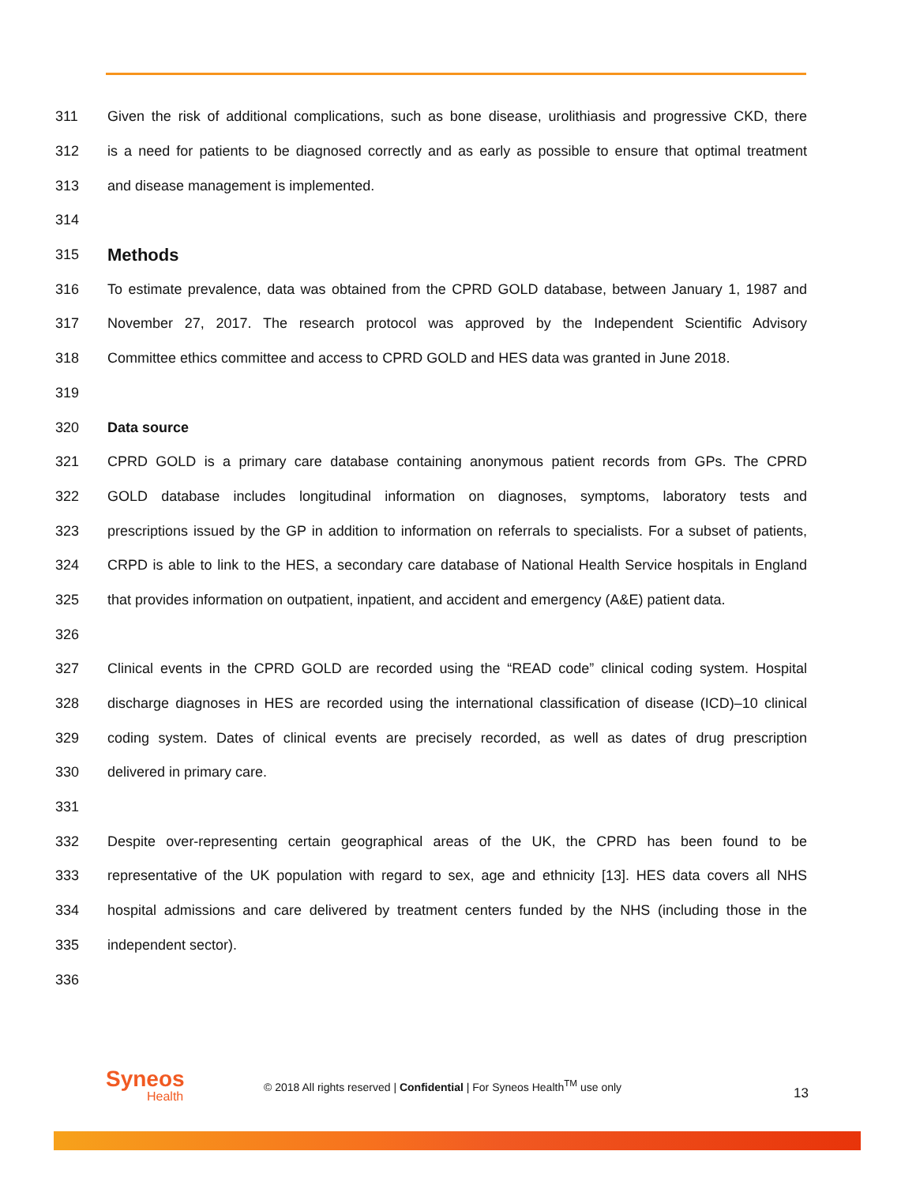311
Given the risk of additional complications, such as bone disease, urolithiasis and progressive CKD, there
312
is a need for patients to be diagnosed correctly and as early as possible to ensure that optimal treatment
313
and disease management is implemented.
314
315
Methods
316
To estimate prevalence, data was obtained from the CPRD GOLD database, between January 1, 1987 and
317
November 27, 2017. The research protocol was approved by the Independent Scientific Advisory
318
Committee ethics committee and access to CPRD GOLD and HES data was granted in June 2018.
319
320 Data source
321
CPRD GOLD is a primary care database containing anonymous patient records from GPs. The CPRD
322
GOLD database includes longitudinal information on diagnoses, symptoms, laboratory tests and
323
prescriptions issued by the GP in addition to information on referrals to specialists. For a subset of patients,
324
CRPD is able to link to the HES, a secondary care database of National Health Service hospitals in England
325
that provides information on outpatient, inpatient, and accident and emergency (A&E) patient data.
326
327
Clinical events in the CPRD GOLD are recorded using the “READ code” clinical coding system. Hospital
328
discharge diagnoses in HES are recorded using the international classification of disease (ICD)–10 clinical
329
coding system. Dates of clinical events are precisely recorded, as well as dates of drug prescription
330 delivered in primary care.
331
332
Despite over-representing certain geographical areas of the UK, the CPRD has been found to be
333
representative of the UK population with regard to sex, age and ethnicity [13]. HES data covers all NHS
334
hospital admissions and care delivered by treatment centers funded by the NHS (including those in the
335 independent sector).
336
Syneos
Health
© 2018 All rights reserved | Confidential | For Syneos Health<sup>TM</sup> use only
13